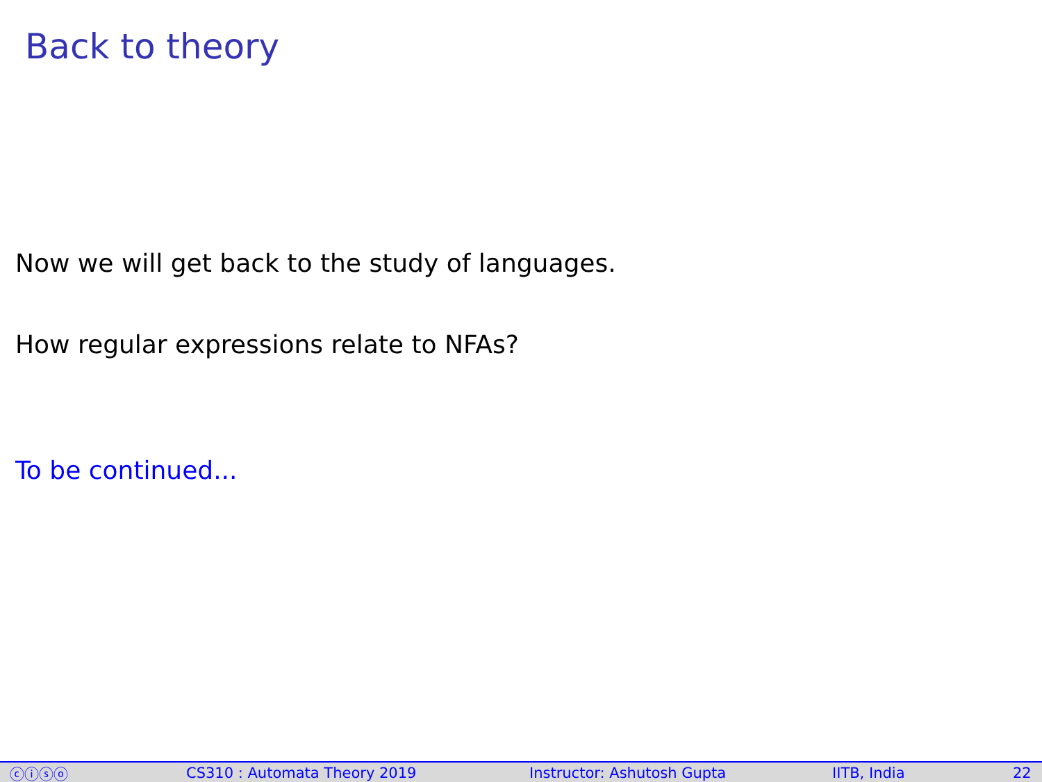Back to theory
Now we will get back to the study of languages.
How regular expressions relate to NFAs?
To be continued...
ⓒⓘⓢⓞ CS310 : Automata Theory 2019 Instructor: Ashutosh Gupta IITB, India 22